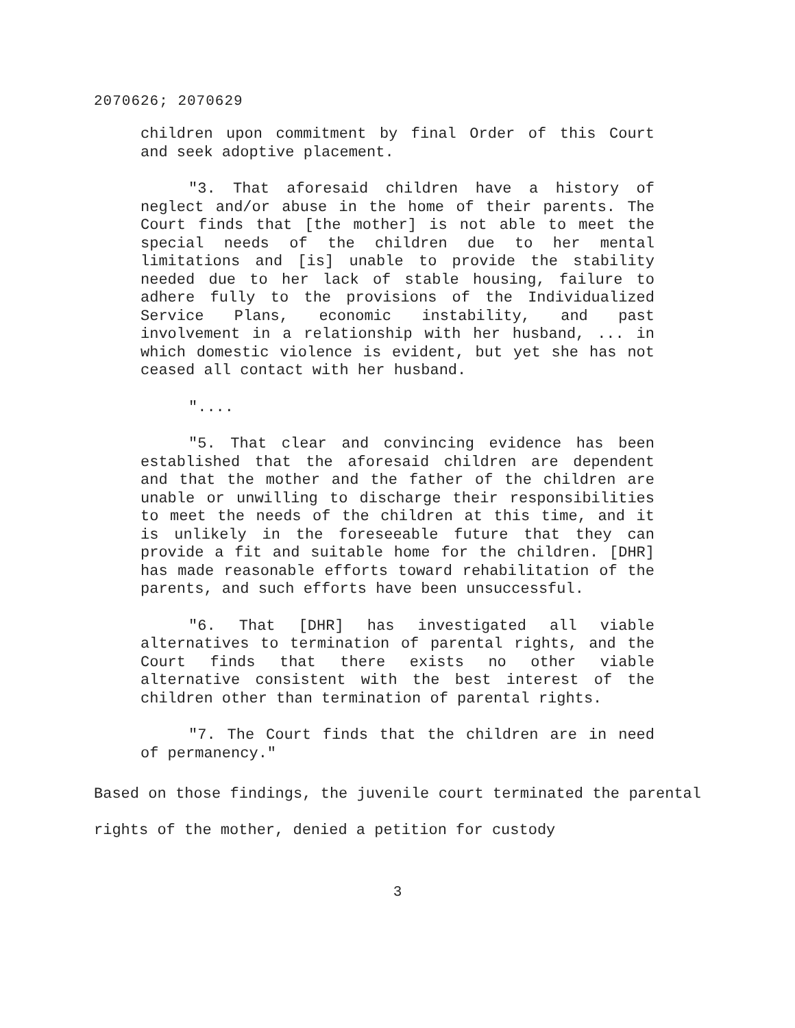2070626; 2070629
children upon commitment by final Order of this Court and seek adoptive placement.
"3. That aforesaid children have a history of neglect and/or abuse in the home of their parents. The Court finds that [the mother] is not able to meet the special needs of the children due to her mental limitations and [is] unable to provide the stability needed due to her lack of stable housing, failure to adhere fully to the provisions of the Individualized Service Plans, economic instability, and past involvement in a relationship with her husband, ... in which domestic violence is evident, but yet she has not ceased all contact with her husband.
"....
"5. That clear and convincing evidence has been established that the aforesaid children are dependent and that the mother and the father of the children are unable or unwilling to discharge their responsibilities to meet the needs of the children at this time, and it is unlikely in the foreseeable future that they can provide a fit and suitable home for the children. [DHR] has made reasonable efforts toward rehabilitation of the parents, and such efforts have been unsuccessful.
"6. That [DHR] has investigated all viable alternatives to termination of parental rights, and the Court finds that there exists no other viable alternative consistent with the best interest of the children other than termination of parental rights.
"7. The Court finds that the children are in need of permanency."
Based on those findings, the juvenile court terminated the parental rights of the mother, denied a petition for custody
3